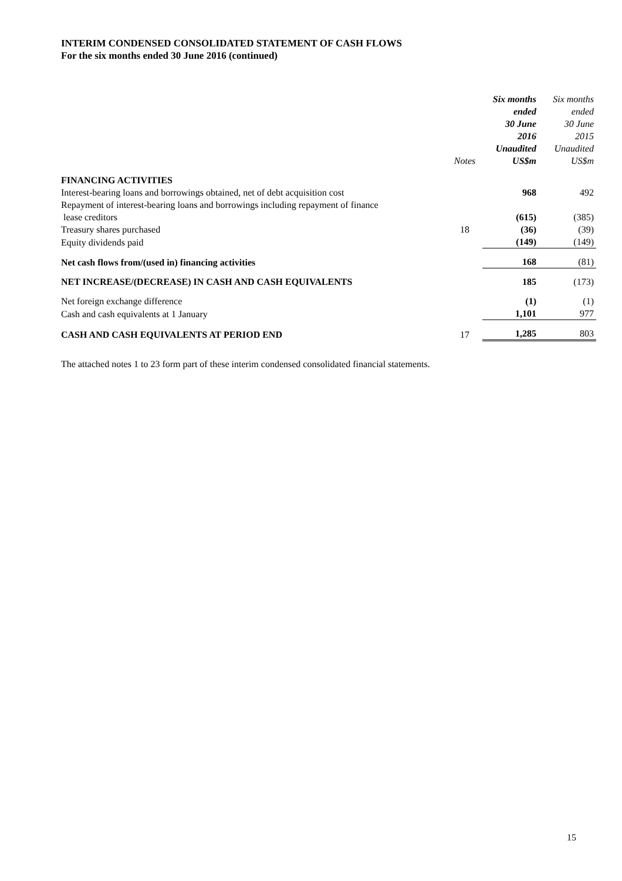INTERIM CONDENSED CONSOLIDATED STATEMENT OF CASH FLOWS
For the six months ended 30 June 2016 (continued)
| | Notes | Six months ended 30 June 2016 Unaudited US$m | Six months ended 30 June 2015 Unaudited US$m |
| --- | --- | --- | --- |
| FINANCING ACTIVITIES | | | |
| Interest-bearing loans and borrowings obtained, net of debt acquisition cost | | 968 | 492 |
| Repayment of interest-bearing loans and borrowings including repayment of finance lease creditors | | (615) | (385) |
| Treasury shares purchased | 18 | (36) | (39) |
| Equity dividends paid | | (149) | (149) |
| Net cash flows from/(used in) financing activities | | 168 | (81) |
| NET INCREASE/(DECREASE) IN CASH AND CASH EQUIVALENTS | | 185 | (173) |
| Net foreign exchange difference | | (1) | (1) |
| Cash and cash equivalents at 1 January | | 1,101 | 977 |
| CASH AND CASH EQUIVALENTS AT PERIOD END | 17 | 1,285 | 803 |
The attached notes 1 to 23 form part of these interim condensed consolidated financial statements.
15